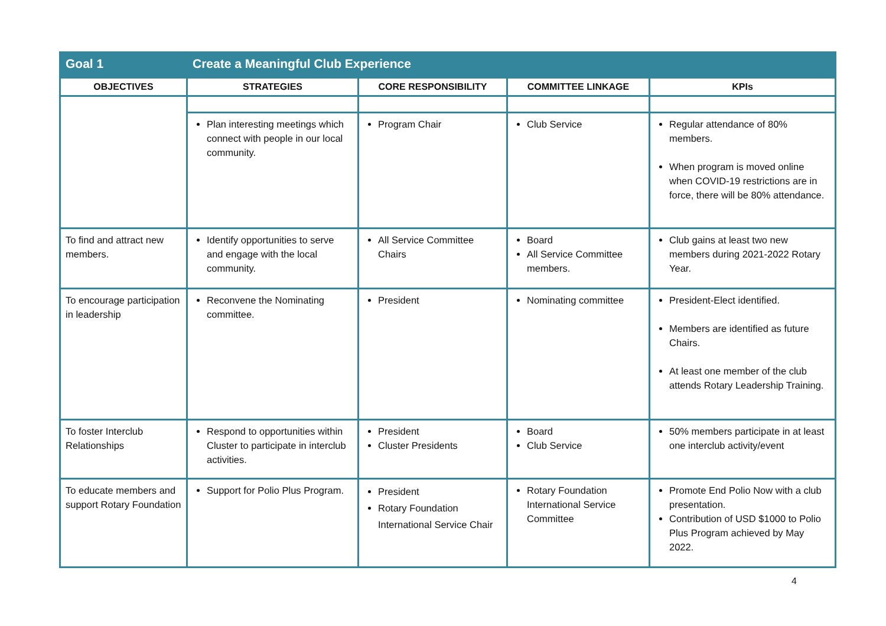| Goal 1 | Create a Meaningful Club Experience | | | |
| OBJECTIVES | STRATEGIES | CORE RESPONSIBILITY | COMMITTEE LINKAGE | KPIs |
| | Plan interesting meetings which connect with people in our local community. | Program Chair | Club Service | Regular attendance of 80% members. When program is moved online when COVID-19 restrictions are in force, there will be 80% attendance. |
| To find and attract new members. | Identify opportunities to serve and engage with the local community. | All Service Committee Chairs | Board All Service Committee members. | Club gains at least two new members during 2021-2022 Rotary Year. |
| To encourage participation in leadership | Reconvene the Nominating committee. | President | Nominating committee | President-Elect identified. Members are identified as future Chairs. At least one member of the club attends Rotary Leadership Training. |
| To foster Interclub Relationships | Respond to opportunities within Cluster to participate in interclub activities. | President Cluster Presidents | Board Club Service | 50% members participate in at least one interclub activity/event |
| To educate members and support Rotary Foundation | Support for Polio Plus Program. | President Rotary Foundation International Service Chair | Rotary Foundation International Service Committee | Promote End Polio Now with a club presentation. Contribution of USD $1000 to Polio Plus Program achieved by May 2022. |
4